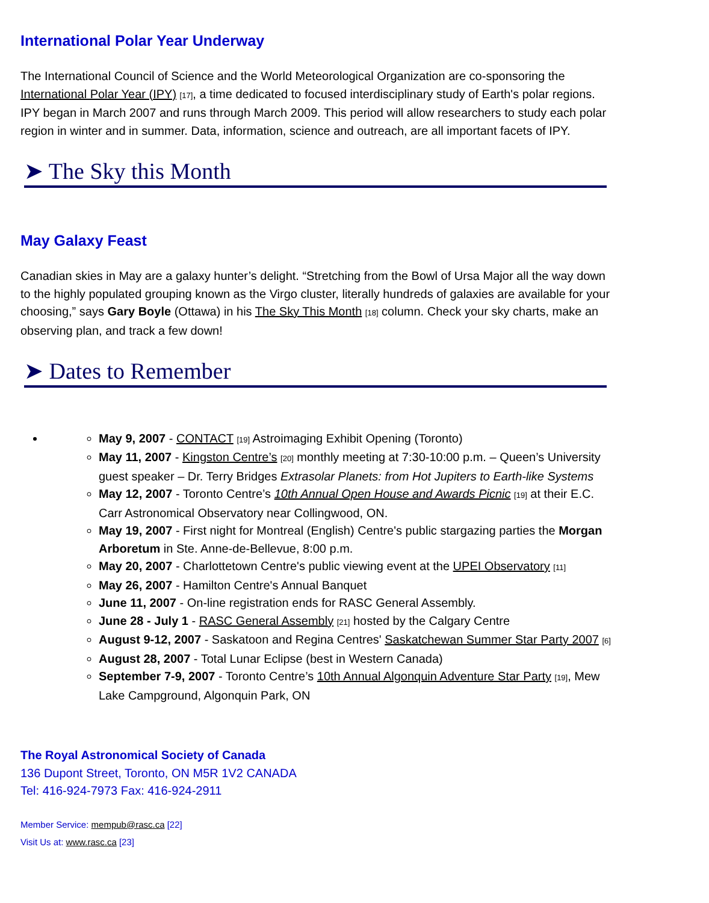International Polar Year Underway
The International Council of Science and the World Meteorological Organization are co-sponsoring the International Polar Year (IPY) <sup>[17]</sup>, a time dedicated to focused interdisciplinary study of Earth's polar regions. IPY began in March 2007 and runs through March 2009. This period will allow researchers to study each polar region in winter and in summer. Data, information, science and outreach, are all important facets of IPY.
➤ The Sky this Month
May Galaxy Feast
Canadian skies in May are a galaxy hunter’s delight. “Stretching from the Bowl of Ursa Major all the way down to the highly populated grouping known as the Virgo cluster, literally hundreds of galaxies are available for your choosing,” says Gary Boyle (Ottawa) in his The Sky This Month <sup>[18]</sup> column. Check your sky charts, make an observing plan, and track a few down!
➤ Dates to Remember
May 9, 2007 - CONTACT <sup>[19]</sup> Astroimaging Exhibit Opening (Toronto)
May 11, 2007 - Kingston Centre’s <sup>[20]</sup> monthly meeting at 7:30-10:00 p.m. – Queen’s University guest speaker – Dr. Terry Bridges Extrasolar Planets: from Hot Jupiters to Earth-like Systems
May 12, 2007 - Toronto Centre’s 10th Annual Open House and Awards Picnic <sup>[19]</sup> at their E.C. Carr Astronomical Observatory near Collingwood, ON.
May 19, 2007 - First night for Montreal (English) Centre's public stargazing parties the Morgan Arboretum in Ste. Anne-de-Bellevue, 8:00 p.m.
May 20, 2007 - Charlottetown Centre's public viewing event at the UPEI Observatory <sup>[11]</sup>
May 26, 2007 - Hamilton Centre's Annual Banquet
June 11, 2007 - On-line registration ends for RASC General Assembly.
June 28 - July 1 - RASC General Assembly <sup>[21]</sup> hosted by the Calgary Centre
August 9-12, 2007 - Saskatoon and Regina Centres' Saskatchewan Summer Star Party 2007 <sup>[6]</sup>
August 28, 2007 - Total Lunar Eclipse (best in Western Canada)
September 7-9, 2007 - Toronto Centre’s 10th Annual Algonquin Adventure Star Party <sup>[19]</sup>, Mew Lake Campground, Algonquin Park, ON
The Royal Astronomical Society of Canada
136 Dupont Street, Toronto, ON M5R 1V2 CANADA
Tel: 416-924-7973 Fax: 416-924-2911
Member Service: mempub@rasc.ca [22]
Visit Us at: www.rasc.ca [23]